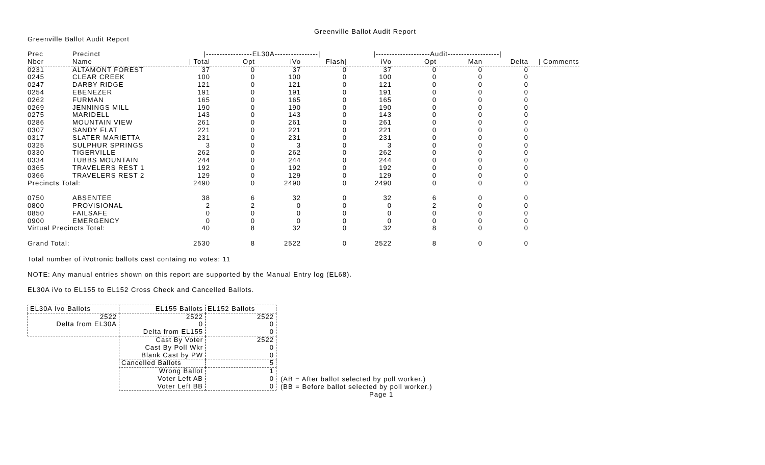Greenville Ballot Audit Report
Greenville Ballot Audit Report
| Prec | Precinct | /-----------------EL30A----------------/ | | | | /--------------------Audit-------------------/ | | | | |
| --- | --- | --- | --- | --- | --- | --- | --- | --- | --- | --- |
| Nber | Name | / Total | Opt | iVo | Flash/ | iVo | Opt | Man | Delta | / Comments |
| 0231 | ALTAMONT FOREST | 37 | 0 | 37 | 0 | 37 | 0 | 0 | 0 | |
| 0245 | CLEAR CREEK | 100 | 0 | 100 | 0 | 100 | 0 | 0 | 0 | |
| 0247 | DARBY RIDGE | 121 | 0 | 121 | 0 | 121 | 0 | 0 | 0 | |
| 0254 | EBENEZER | 191 | 0 | 191 | 0 | 191 | 0 | 0 | 0 | |
| 0262 | FURMAN | 165 | 0 | 165 | 0 | 165 | 0 | 0 | 0 | |
| 0269 | JENNINGS MILL | 190 | 0 | 190 | 0 | 190 | 0 | 0 | 0 | |
| 0275 | MARIDELL | 143 | 0 | 143 | 0 | 143 | 0 | 0 | 0 | |
| 0286 | MOUNTAIN VIEW | 261 | 0 | 261 | 0 | 261 | 0 | 0 | 0 | |
| 0307 | SANDY FLAT | 221 | 0 | 221 | 0 | 221 | 0 | 0 | 0 | |
| 0317 | SLATER MARIETTA | 231 | 0 | 231 | 0 | 231 | 0 | 0 | 0 | |
| 0325 | SULPHUR SPRINGS | 3 | 0 | 3 | 0 | 3 | 0 | 0 | 0 | |
| 0330 | TIGERVILLE | 262 | 0 | 262 | 0 | 262 | 0 | 0 | 0 | |
| 0334 | TUBBS MOUNTAIN | 244 | 0 | 244 | 0 | 244 | 0 | 0 | 0 | |
| 0365 | TRAVELERS REST 1 | 192 | 0 | 192 | 0 | 192 | 0 | 0 | 0 | |
| 0366 | TRAVELERS REST 2 | 129 | 0 | 129 | 0 | 129 | 0 | 0 | 0 | |
| Precincts Total: | | 2490 | 0 | 2490 | 0 | 2490 | 0 | 0 | 0 | |
| 0750 | ABSENTEE | 38 | 6 | 32 | 0 | 32 | 6 | 0 | 0 | |
| 0800 | PROVISIONAL | 2 | 2 | 0 | 0 | 0 | 2 | 0 | 0 | |
| 0850 | FAILSAFE | 0 | 0 | 0 | 0 | 0 | 0 | 0 | 0 | |
| 0900 | EMERGENCY | 0 | 0 | 0 | 0 | 0 | 0 | 0 | 0 | |
| Virtual Precincts Total: | | 40 | 8 | 32 | 0 | 32 | 8 | 0 | 0 | |
| Grand Total: | | 2530 | 8 | 2522 | 0 | 2522 | 8 | 0 | 0 | |
Total number of iVotronic ballots cast containg no votes: 11
NOTE: Any manual entries shown on this report are supported by the Manual Entry log (EL68).
EL30A iVo to EL155 to EL152 Cross Check and Cancelled Ballots.
| EL30A Ivo Ballots | EL155 Ballots | EL152 Ballots |
| 2522 Delta from EL30A | 2522 0 Delta from EL155 | 2522 0 0 |
| | Cast By Voter Cast By Poll Wkr Blank Cast by PW | 2522 0 0 |
| | Cancelled Ballots | 5 |
| | Wrong Ballot Voter Left AB Voter Left BB | 1 0 0 |
(AB = After ballot selected by poll worker.)
(BB = Before ballot selected by poll worker.)
Page 1